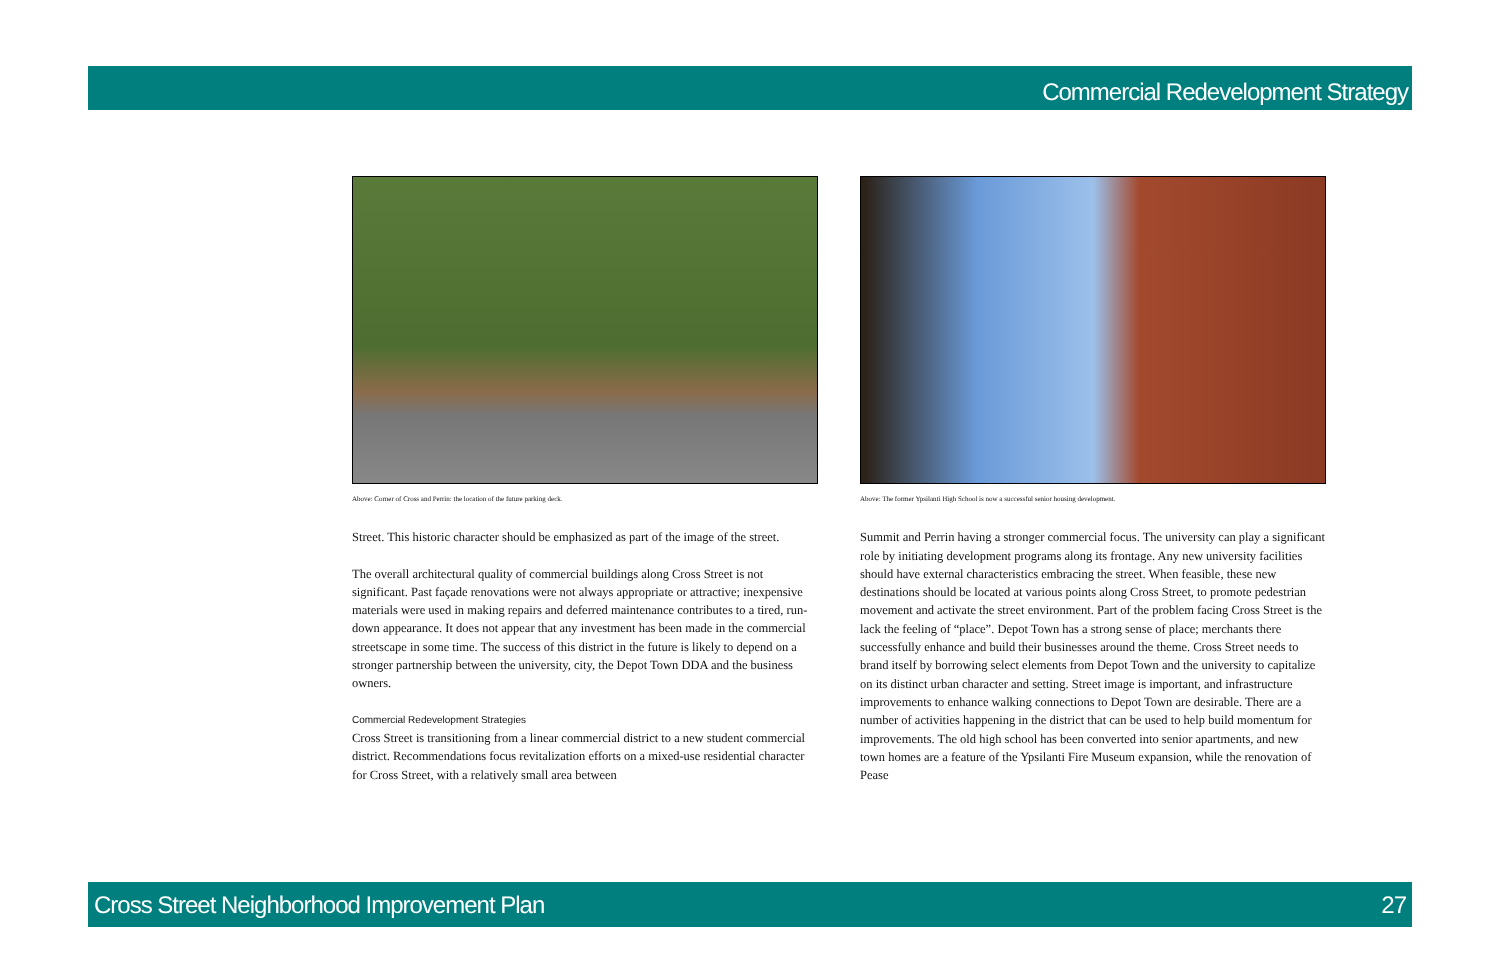Commercial Redevelopment Strategy
Above: Corner of Cross and Perrin: the location of the future parking deck.
Street. This historic character should be emphasized as part of the image of the street.
The overall architectural quality of commercial buildings along Cross Street is not significant. Past façade renovations were not always appropriate or attractive; inexpensive materials were used in making repairs and deferred maintenance contributes to a tired, run-down appearance. It does not appear that any investment has been made in the commercial streetscape in some time. The success of this district in the future is likely to depend on a stronger partnership between the university, city, the Depot Town DDA and the business owners.
Commercial Redevelopment Strategies
Cross Street is transitioning from a linear commercial district to a new student commercial district. Recommendations focus revitalization efforts on a mixed-use residential character for Cross Street, with a relatively small area between
Above: The former Ypsilanti High School is now a successful senior housing development.
Summit and Perrin having a stronger commercial focus. The university can play a significant role by initiating development programs along its frontage. Any new university facilities should have external characteristics embracing the street. When feasible, these new destinations should be located at various points along Cross Street, to promote pedestrian movement and activate the street environment. Part of the problem facing Cross Street is the lack the feeling of “place”. Depot Town has a strong sense of place; merchants there successfully enhance and build their businesses around the theme. Cross Street needs to brand itself by borrowing select elements from Depot Town and the university to capitalize on its distinct urban character and setting. Street image is important, and infrastructure improvements to enhance walking connections to Depot Town are desirable. There are a number of activities happening in the district that can be used to help build momentum for improvements. The old high school has been converted into senior apartments, and new town homes are a feature of the Ypsilanti Fire Museum expansion, while the renovation of Pease
Cross Street Neighborhood Improvement Plan 27